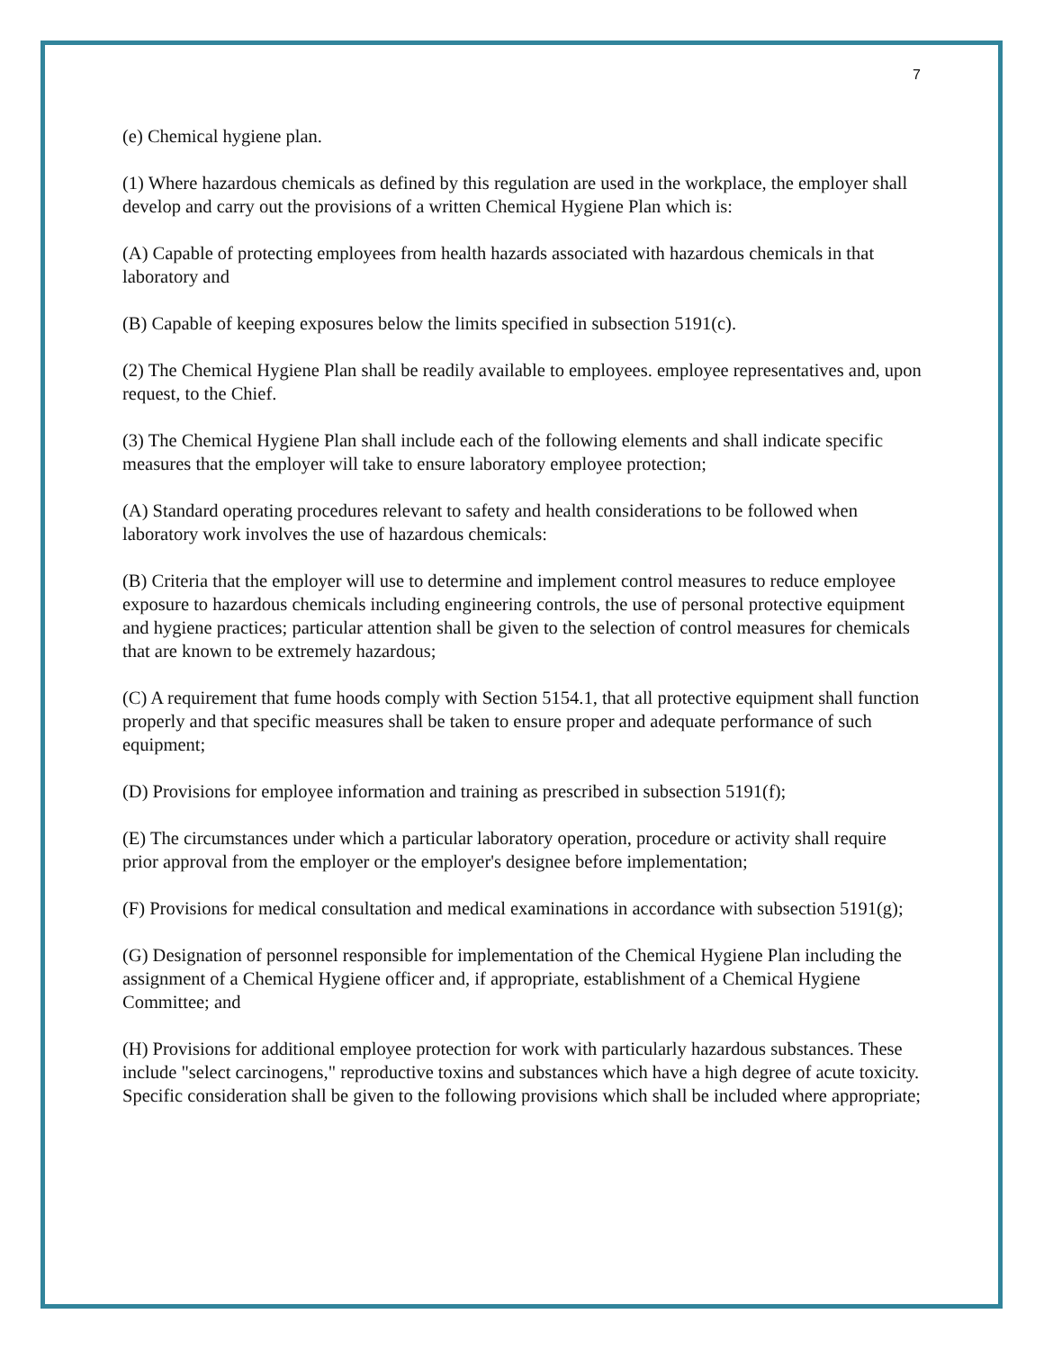7
(e) Chemical hygiene plan.
(1) Where hazardous chemicals as defined by this regulation are used in the workplace, the employer shall develop and carry out the provisions of a written Chemical Hygiene Plan which is:
(A) Capable of protecting employees from health hazards associated with hazardous chemicals in that laboratory and
(B) Capable of keeping exposures below the limits specified in subsection 5191(c).
(2) The Chemical Hygiene Plan shall be readily available to employees. employee representatives and, upon request, to the Chief.
(3) The Chemical Hygiene Plan shall include each of the following elements and shall indicate specific measures that the employer will take to ensure laboratory employee protection;
(A) Standard operating procedures relevant to safety and health considerations to be followed when laboratory work involves the use of hazardous chemicals:
(B) Criteria that the employer will use to determine and implement control measures to reduce employee exposure to hazardous chemicals including engineering controls, the use of personal protective equipment and hygiene practices; particular attention shall be given to the selection of control measures for chemicals that are known to be extremely hazardous;
(C) A requirement that fume hoods comply with Section 5154.1, that all protective equipment shall function properly and that specific measures shall be taken to ensure proper and adequate performance of such equipment;
(D) Provisions for employee information and training as prescribed in subsection 5191(f);
(E) The circumstances under which a particular laboratory operation, procedure or activity shall require prior approval from the employer or the employer's designee before implementation;
(F) Provisions for medical consultation and medical examinations in accordance with subsection 5191(g);
(G) Designation of personnel responsible for implementation of the Chemical Hygiene Plan including the assignment of a Chemical Hygiene officer and, if appropriate, establishment of a Chemical Hygiene Committee; and
(H) Provisions for additional employee protection for work with particularly hazardous substances. These include "select carcinogens," reproductive toxins and substances which have a high degree of acute toxicity. Specific consideration shall be given to the following provisions which shall be included where appropriate;